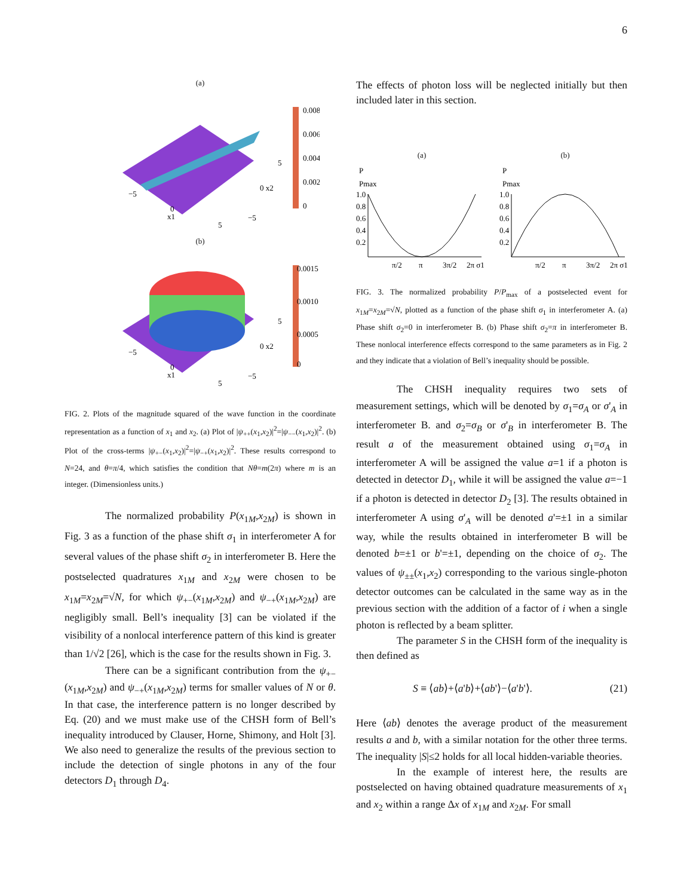6
(a)
0.008
0.006
0.004
0.002
0
−5
0
x1
5
−5
0 x2
5
(b)
0.0015
0.0010
0.0005
0
−5
0
x1
5
−5
0 x2
5
FIG. 2. Plots of the magnitude squared of the wave function in the coordinate representation as a function of x<sub>1</sub> and x<sub>2</sub>. (a) Plot of |ψ<sub>++</sub>(x<sub>1</sub>,x<sub>2</sub>)|<sup>2</sup>=|ψ<sub>−−</sub>(x<sub>1</sub>,x<sub>2</sub>)|<sup>2</sup>. (b) Plot of the cross-terms |ψ<sub>+−</sub>(x<sub>1</sub>,x<sub>2</sub>)|<sup>2</sup>=|ψ<sub>−+</sub>(x<sub>1</sub>,x<sub>2</sub>)|<sup>2</sup>. These results correspond to N=24, and θ=π/4, which satisfies the condition that Nθ=m(2π) where m is an integer. (Dimensionless units.)
The normalized probability P(x<sub>1M</sub>,x<sub>2M</sub>) is shown in Fig. 3 as a function of the phase shift σ<sub>1</sub> in interferometer A for several values of the phase shift σ<sub>2</sub> in interferometer B. Here the postselected quadratures x<sub>1M</sub> and x<sub>2M</sub> were chosen to be x<sub>1M</sub>=x<sub>2M</sub>=√N, for which ψ<sub>+−</sub>(x<sub>1M</sub>,x<sub>2M</sub>) and ψ<sub>−+</sub>(x<sub>1M</sub>,x<sub>2M</sub>) are negligibly small. Bell’s inequality [3] can be violated if the visibility of a nonlocal interference pattern of this kind is greater than 1/√2 [26], which is the case for the results shown in Fig. 3.
There can be a significant contribution from the ψ<sub>+−</sub>(x<sub>1M</sub>,x<sub>2M</sub>) and ψ<sub>−+</sub>(x<sub>1M</sub>,x<sub>2M</sub>) terms for smaller values of N or θ. In that case, the interference pattern is no longer described by Eq. (20) and we must make use of the CHSH form of Bell’s inequality introduced by Clauser, Horne, Shimony, and Holt [3]. We also need to generalize the results of the previous section to include the detection of single photons in any of the four detectors D<sub>1</sub> through D<sub>4</sub>.
The effects of photon loss will be neglected initially but then included later in this section.
(a)
P
Pmax
1.0
0.8
0.6
0.4
0.2
π/2
π
3π/2
2π σ1
(b)
P
Pmax
1.0
0.8
0.6
0.4
0.2
π/2
π
3π/2
2π σ1
FIG. 3. The normalized probability P/P<sub>max</sub> of a postselected event for x<sub>1M</sub>=x<sub>2M</sub>=√N, plotted as a function of the phase shift σ<sub>1</sub> in interferometer A. (a) Phase shift σ<sub>2</sub>=0 in interferometer B. (b) Phase shift σ<sub>2</sub>=π in interferometer B. These nonlocal interference effects correspond to the same parameters as in Fig. 2 and they indicate that a violation of Bell’s inequality should be possible.
The CHSH inequality requires two sets of measurement settings, which will be denoted by σ<sub>1</sub>=σ<sub>A</sub> or σ'<sub>A</sub> in interferometer B. and σ<sub>2</sub>=σ<sub>B</sub> or σ'<sub>B</sub> in interferometer B. The result a of the measurement obtained using σ<sub>1</sub>=σ<sub>A</sub> in interferometer A will be assigned the value a=1 if a photon is detected in detector D<sub>1</sub>, while it will be assigned the value a=−1 if a photon is detected in detector D<sub>2</sub> [3]. The results obtained in interferometer A using σ'<sub>A</sub> will be denoted a'=±1 in a similar way, while the results obtained in interferometer B will be denoted b=±1 or b'=±1, depending on the choice of σ<sub>2</sub>. The values of ψ<sub>±±</sub>(x<sub>1</sub>,x<sub>2</sub>) corresponding to the various single-photon detector outcomes can be calculated in the same way as in the previous section with the addition of a factor of i when a single photon is reflected by a beam splitter.
The parameter S in the CHSH form of the inequality is then defined as
S ≡ ⟨ab⟩+⟨a'b⟩+⟨ab'⟩−⟨a'b'⟩. (21)
Here ⟨ab⟩ denotes the average product of the measurement results a and b, with a similar notation for the other three terms. The inequality |S|≤2 holds for all local hidden-variable theories.
In the example of interest here, the results are postselected on having obtained quadrature measurements of x<sub>1</sub> and x<sub>2</sub> within a range Δx of x<sub>1M</sub> and x<sub>2M</sub>. For small